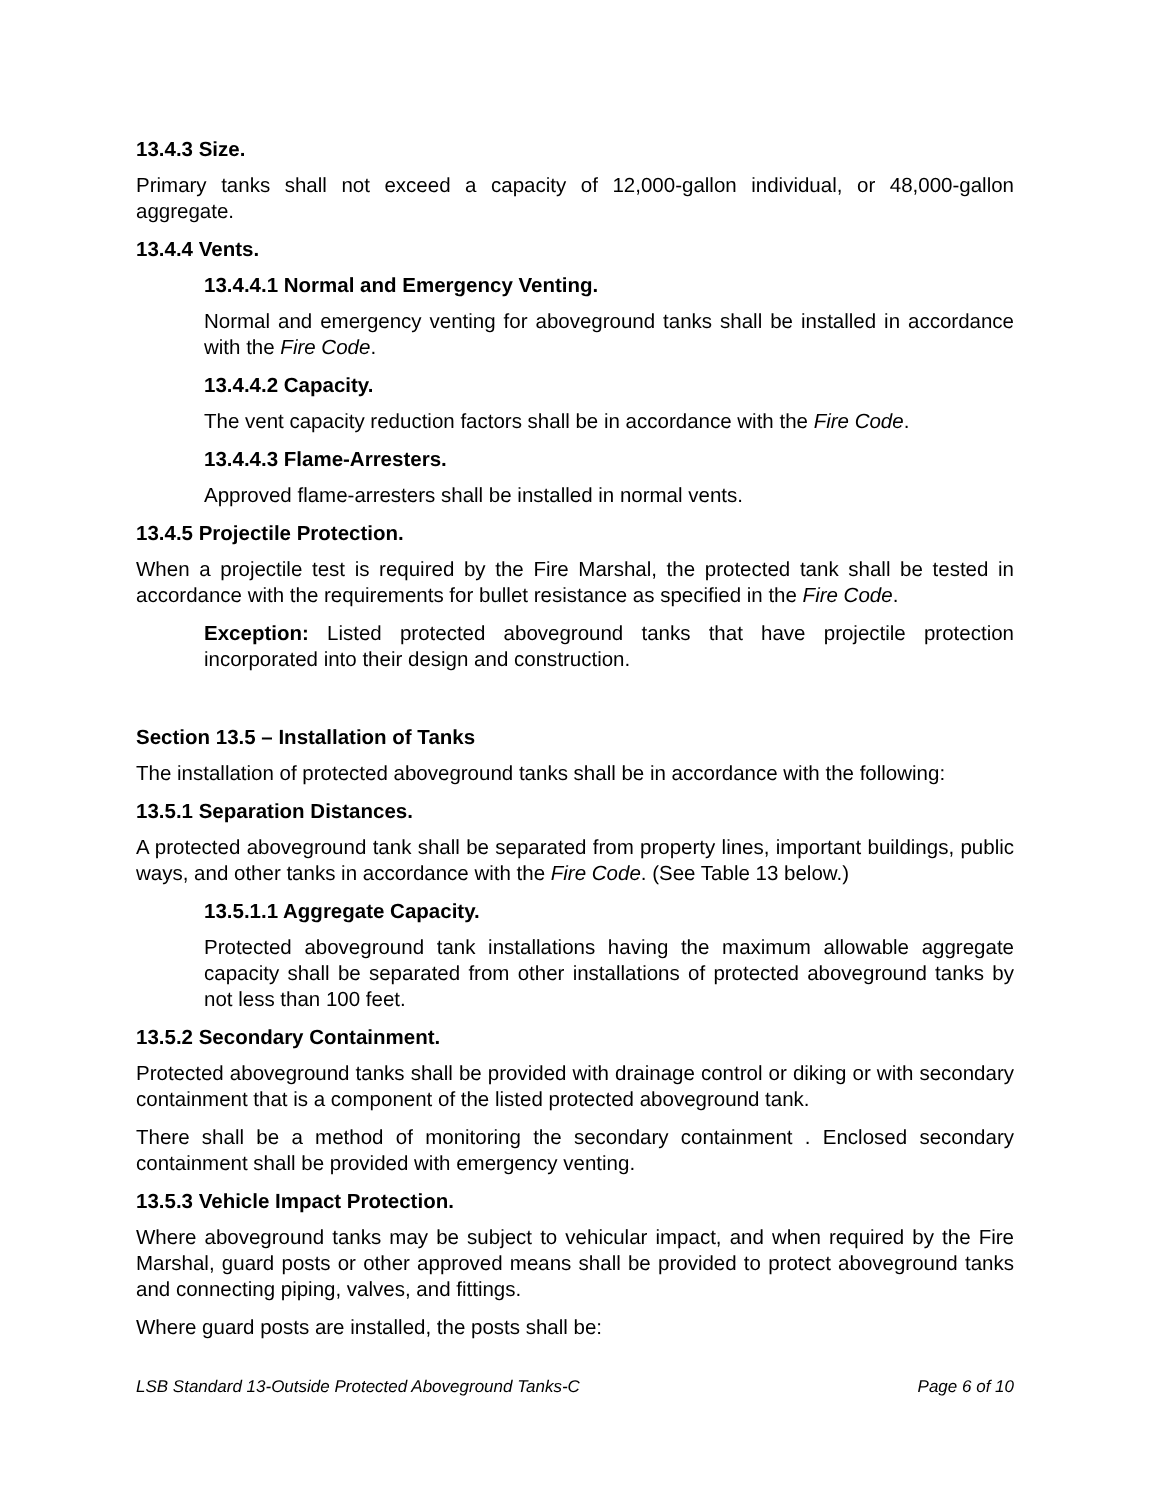13.4.3 Size.
Primary tanks shall not exceed a capacity of 12,000-gallon individual, or 48,000-gallon aggregate.
13.4.4 Vents.
13.4.4.1 Normal and Emergency Venting.
Normal and emergency venting for aboveground tanks shall be installed in accordance with the Fire Code.
13.4.4.2 Capacity.
The vent capacity reduction factors shall be in accordance with the Fire Code.
13.4.4.3 Flame-Arresters.
Approved flame-arresters shall be installed in normal vents.
13.4.5 Projectile Protection.
When a projectile test is required by the Fire Marshal, the protected tank shall be tested in accordance with the requirements for bullet resistance as specified in the Fire Code.
Exception: Listed protected aboveground tanks that have projectile protection incorporated into their design and construction.
Section 13.5 – Installation of Tanks
The installation of protected aboveground tanks shall be in accordance with the following:
13.5.1 Separation Distances.
A protected aboveground tank shall be separated from property lines, important buildings, public ways, and other tanks in accordance with the Fire Code. (See Table 13 below.)
13.5.1.1 Aggregate Capacity.
Protected aboveground tank installations having the maximum allowable aggregate capacity shall be separated from other installations of protected aboveground tanks by not less than 100 feet.
13.5.2 Secondary Containment.
Protected aboveground tanks shall be provided with drainage control or diking or with secondary containment that is a component of the listed protected aboveground tank.
There shall be a method of monitoring the secondary containment . Enclosed secondary containment shall be provided with emergency venting.
13.5.3 Vehicle Impact Protection.
Where aboveground tanks may be subject to vehicular impact, and when required by the Fire Marshal, guard posts or other approved means shall be provided to protect aboveground tanks and connecting piping, valves, and fittings.
Where guard posts are installed, the posts shall be:
LSB Standard 13-Outside Protected Aboveground Tanks-C Page 6 of 10